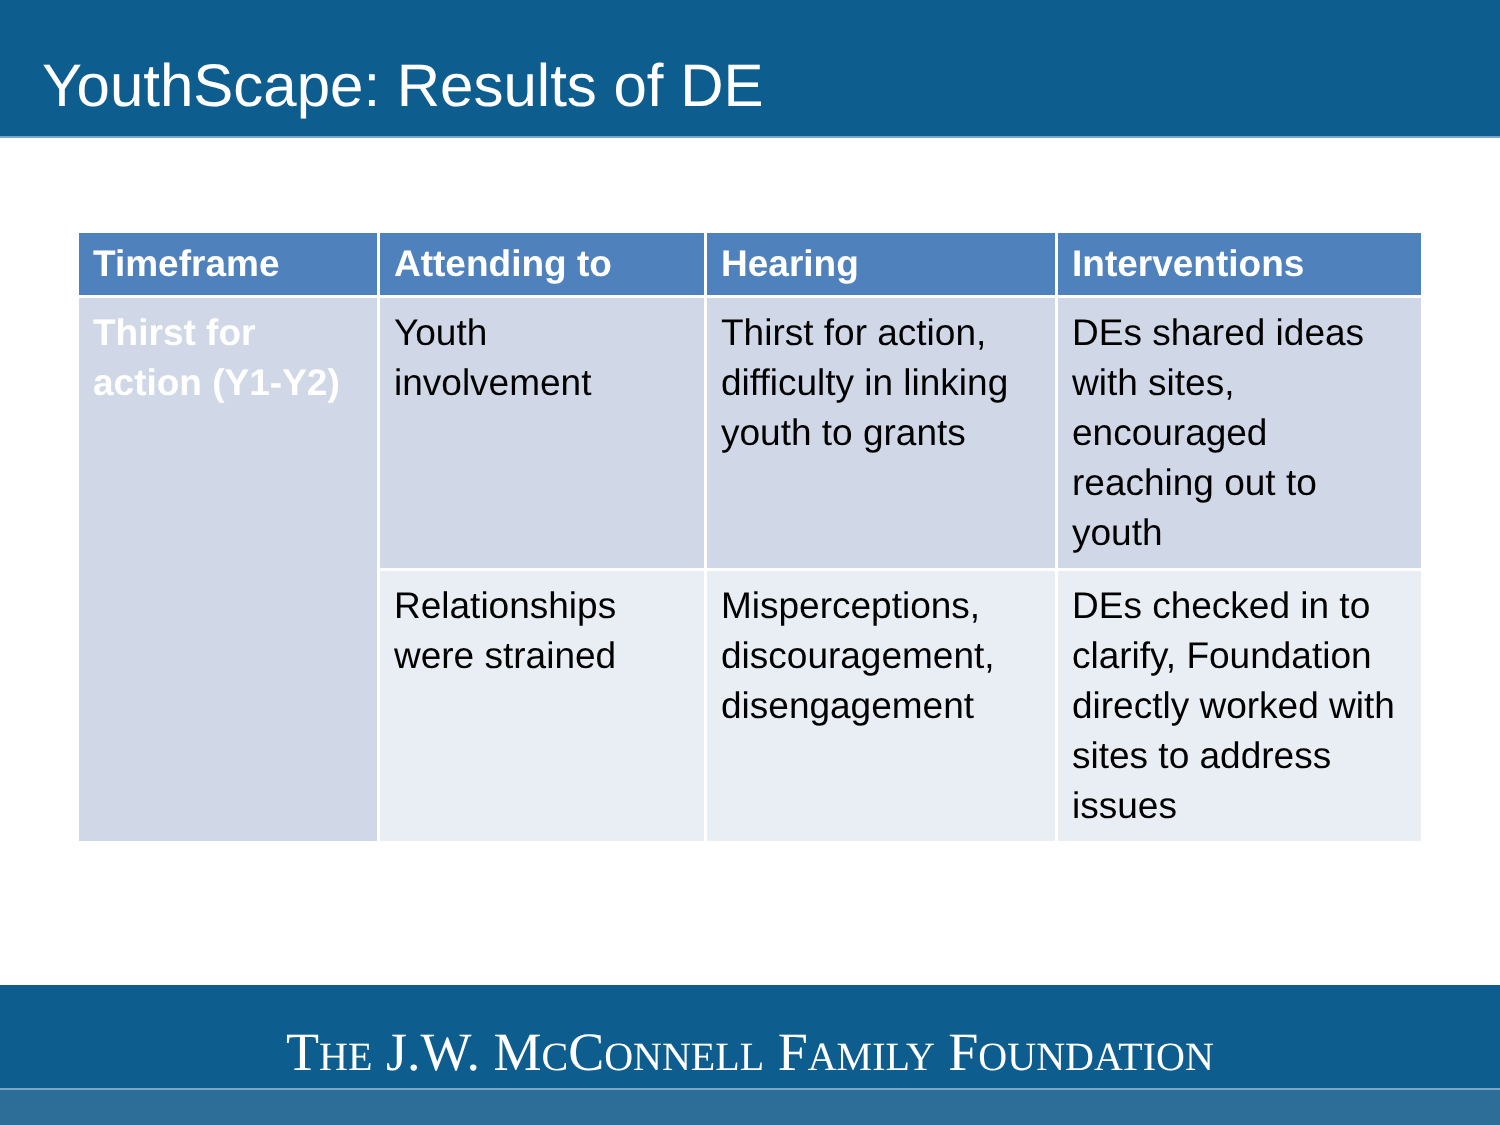YouthScape: Results of DE
| Timeframe | Attending to | Hearing | Interventions |
| --- | --- | --- | --- |
| Thirst for action (Y1-Y2) | Youth involvement | Thirst for action, difficulty in linking youth to grants | DEs shared ideas with sites, encouraged reaching out to youth |
| | Relationships were strained | Misperceptions, discouragement, disengagement | DEs checked in to clarify, Foundation directly worked with sites to address issues |
THE J.W. MCCONNELL FAMILY FOUNDATION